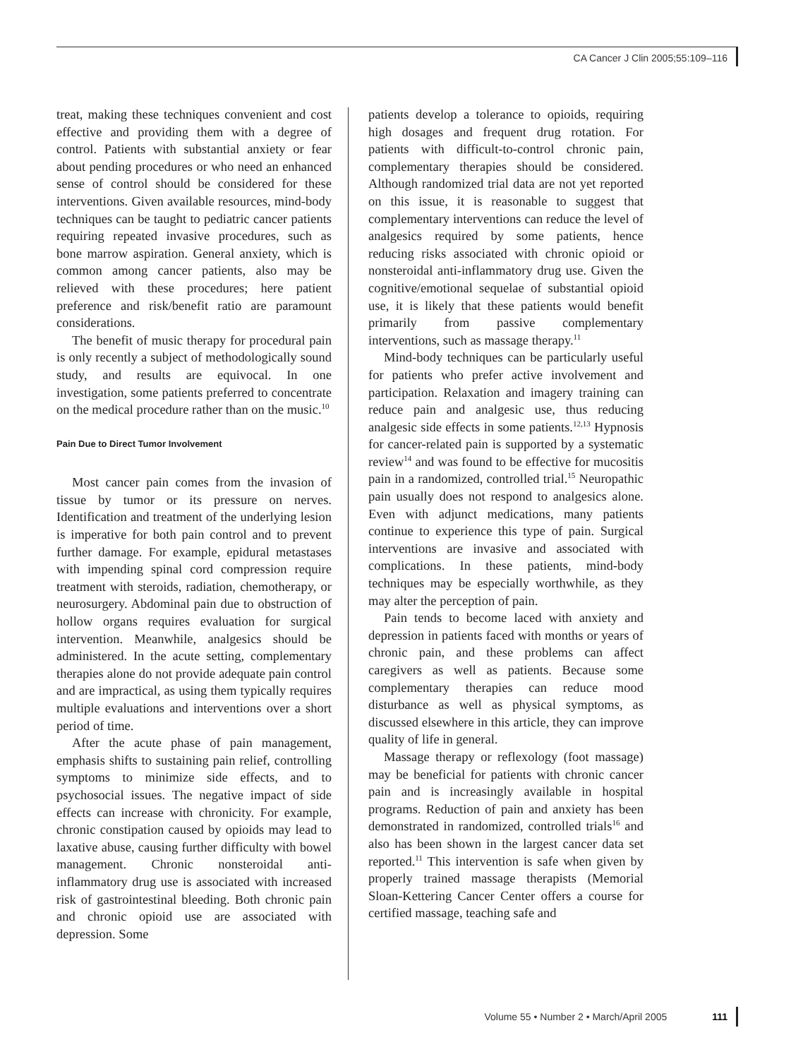CA Cancer J Clin 2005;55:109–116
treat, making these techniques convenient and cost effective and providing them with a degree of control. Patients with substantial anxiety or fear about pending procedures or who need an enhanced sense of control should be considered for these interventions. Given available resources, mind-body techniques can be taught to pediatric cancer patients requiring repeated invasive procedures, such as bone marrow aspiration. General anxiety, which is common among cancer patients, also may be relieved with these procedures; here patient preference and risk/benefit ratio are paramount considerations.
The benefit of music therapy for procedural pain is only recently a subject of methodologically sound study, and results are equivocal. In one investigation, some patients preferred to concentrate on the medical procedure rather than on the music.<sup>10</sup>
Pain Due to Direct Tumor Involvement
Most cancer pain comes from the invasion of tissue by tumor or its pressure on nerves. Identification and treatment of the underlying lesion is imperative for both pain control and to prevent further damage. For example, epidural metastases with impending spinal cord compression require treatment with steroids, radiation, chemotherapy, or neurosurgery. Abdominal pain due to obstruction of hollow organs requires evaluation for surgical intervention. Meanwhile, analgesics should be administered. In the acute setting, complementary therapies alone do not provide adequate pain control and are impractical, as using them typically requires multiple evaluations and interventions over a short period of time.
After the acute phase of pain management, emphasis shifts to sustaining pain relief, controlling symptoms to minimize side effects, and to psychosocial issues. The negative impact of side effects can increase with chronicity. For example, chronic constipation caused by opioids may lead to laxative abuse, causing further difficulty with bowel management. Chronic nonsteroidal anti-inflammatory drug use is associated with increased risk of gastrointestinal bleeding. Both chronic pain and chronic opioid use are associated with depression. Some
patients develop a tolerance to opioids, requiring high dosages and frequent drug rotation. For patients with difficult-to-control chronic pain, complementary therapies should be considered. Although randomized trial data are not yet reported on this issue, it is reasonable to suggest that complementary interventions can reduce the level of analgesics required by some patients, hence reducing risks associated with chronic opioid or nonsteroidal anti-inflammatory drug use. Given the cognitive/emotional sequelae of substantial opioid use, it is likely that these patients would benefit primarily from passive complementary interventions, such as massage therapy.<sup>11</sup>
Mind-body techniques can be particularly useful for patients who prefer active involvement and participation. Relaxation and imagery training can reduce pain and analgesic use, thus reducing analgesic side effects in some patients.<sup>12,13</sup> Hypnosis for cancer-related pain is supported by a systematic review<sup>14</sup> and was found to be effective for mucositis pain in a randomized, controlled trial.<sup>15</sup> Neuropathic pain usually does not respond to analgesics alone. Even with adjunct medications, many patients continue to experience this type of pain. Surgical interventions are invasive and associated with complications. In these patients, mind-body techniques may be especially worthwhile, as they may alter the perception of pain.
Pain tends to become laced with anxiety and depression in patients faced with months or years of chronic pain, and these problems can affect caregivers as well as patients. Because some complementary therapies can reduce mood disturbance as well as physical symptoms, as discussed elsewhere in this article, they can improve quality of life in general.
Massage therapy or reflexology (foot massage) may be beneficial for patients with chronic cancer pain and is increasingly available in hospital programs. Reduction of pain and anxiety has been demonstrated in randomized, controlled trials<sup>16</sup> and also has been shown in the largest cancer data set reported.<sup>11</sup> This intervention is safe when given by properly trained massage therapists (Memorial Sloan-Kettering Cancer Center offers a course for certified massage, teaching safe and
Volume 55 • Number 2 • March/April 2005 111